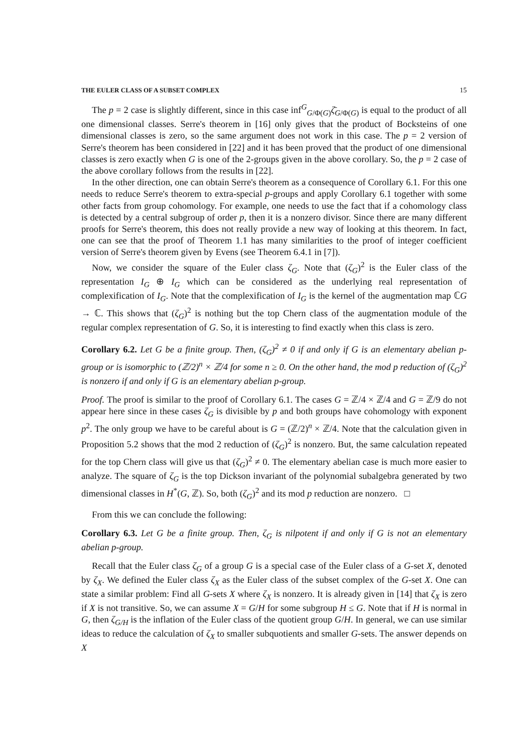THE EULER CLASS OF A SUBSET COMPLEX 15
The p = 2 case is slightly different, since in this case inf<sup>G</sup><sub>G/Φ(G)</sub>ζ̄<sub>G/Φ(G)</sub> is equal to the product of all one dimensional classes. Serre's theorem in [16] only gives that the product of Bocksteins of one dimensional classes is zero, so the same argument does not work in this case. The p = 2 version of Serre's theorem has been considered in [22] and it has been proved that the product of one dimensional classes is zero exactly when G is one of the 2-groups given in the above corollary. So, the p = 2 case of the above corollary follows from the results in [22].
In the other direction, one can obtain Serre's theorem as a consequence of Corollary 6.1. For this one needs to reduce Serre's theorem to extra-special p-groups and apply Corollary 6.1 together with some other facts from group cohomology. For example, one needs to use the fact that if a cohomology class is detected by a central subgroup of order p, then it is a nonzero divisor. Since there are many different proofs for Serre's theorem, this does not really provide a new way of looking at this theorem. In fact, one can see that the proof of Theorem 1.1 has many similarities to the proof of integer coefficient version of Serre's theorem given by Evens (see Theorem 6.4.1 in [7]).
Now, we consider the square of the Euler class ζ<sub>G</sub>. Note that (ζ<sub>G</sub>)<sup>2</sup> is the Euler class of the representation I<sub>G</sub> ⊕ I<sub>G</sub> which can be considered as the underlying real representation of complexification of I<sub>G</sub>. Note that the complexification of I<sub>G</sub> is the kernel of the augmentation map ℂG → ℂ. This shows that (ζ<sub>G</sub>)<sup>2</sup> is nothing but the top Chern class of the augmentation module of the regular complex representation of G. So, it is interesting to find exactly when this class is zero.
Corollary 6.2. Let G be a finite group. Then, (ζ<sub>G</sub>)<sup>2</sup> ≠ 0 if and only if G is an elementary abelian p-group or is isomorphic to (ℤ/2)<sup>n</sup> × ℤ/4 for some n ≥ 0. On the other hand, the mod p reduction of (ζ<sub>G</sub>)<sup>2</sup> is nonzero if and only if G is an elementary abelian p-group.
Proof. The proof is similar to the proof of Corollary 6.1. The cases G = ℤ/4 × ℤ/4 and G = ℤ/9 do not appear here since in these cases ζ<sub>G</sub> is divisible by p and both groups have cohomology with exponent p<sup>2</sup>. The only group we have to be careful about is G = (ℤ/2)<sup>n</sup> × ℤ/4. Note that the calculation given in Proposition 5.2 shows that the mod 2 reduction of (ζ<sub>G</sub>)<sup>2</sup> is nonzero. But, the same calculation repeated for the top Chern class will give us that (ζ<sub>G</sub>)<sup>2</sup> ≠ 0. The elementary abelian case is much more easier to analyze. The square of ζ<sub>G</sub> is the top Dickson invariant of the polynomial subalgebra generated by two dimensional classes in H<sup>*</sup>(G, ℤ). So, both (ζ<sub>G</sub>)<sup>2</sup> and its mod p reduction are nonzero. □
From this we can conclude the following:
Corollary 6.3. Let G be a finite group. Then, ζ<sub>G</sub> is nilpotent if and only if G is not an elementary abelian p-group.
Recall that the Euler class ζ<sub>G</sub> of a group G is a special case of the Euler class of a G-set X, denoted by ζ<sub>X</sub>. We defined the Euler class ζ<sub>X</sub> as the Euler class of the subset complex of the G-set X. One can state a similar problem: Find all G-sets X where ζ<sub>X</sub> is nonzero. It is already given in [14] that ζ<sub>X</sub> is zero if X is not transitive. So, we can assume X = G/H for some subgroup H ≤ G. Note that if H is normal in G, then ζ<sub>G/H</sub> is the inflation of the Euler class of the quotient group G/H. In general, we can use similar ideas to reduce the calculation of ζ<sub>X</sub> to smaller subquotients and smaller G-sets. The answer depends on X